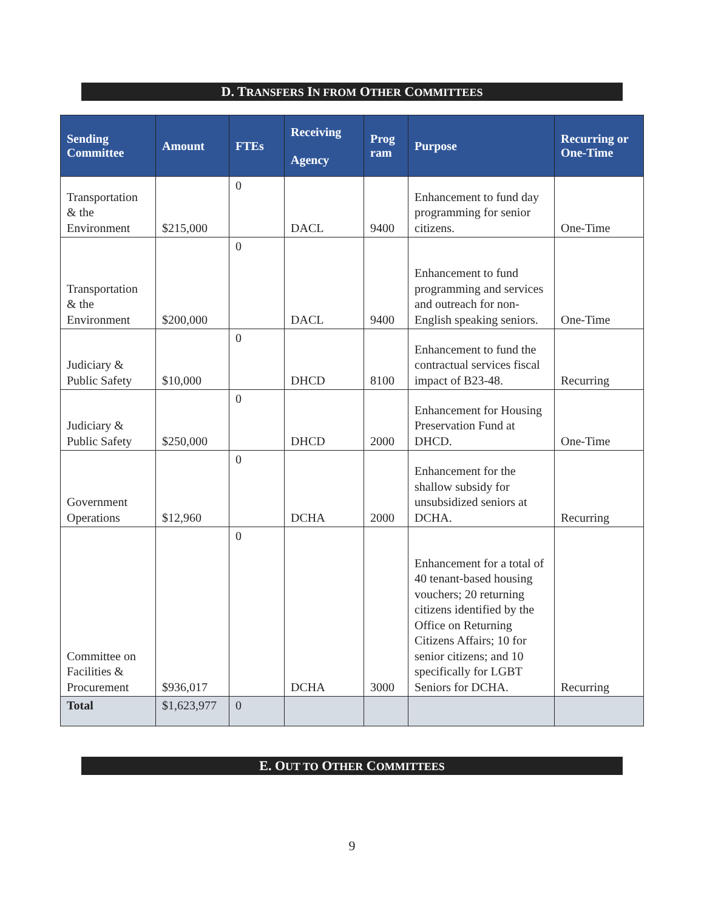D. TRANSFERS IN FROM OTHER COMMITTEES
| Sending Committee | Amount | FTEs | Receiving Agency | Prog ram | Purpose | Recurring or One-Time |
| --- | --- | --- | --- | --- | --- | --- |
| Transportation & the Environment | $215,000 | 0 | DACL | 9400 | Enhancement to fund day programming for senior citizens. | One-Time |
| Transportation & the Environment | $200,000 | 0 | DACL | 9400 | Enhancement to fund programming and services and outreach for non-English speaking seniors. | One-Time |
| Judiciary & Public Safety | $10,000 | 0 | DHCD | 8100 | Enhancement to fund the contractual services fiscal impact of B23-48. | Recurring |
| Judiciary & Public Safety | $250,000 | 0 | DHCD | 2000 | Enhancement for Housing Preservation Fund at DHCD. | One-Time |
| Government Operations | $12,960 | 0 | DCHA | 2000 | Enhancement for the shallow subsidy for unsubsidized seniors at DCHA. | Recurring |
| Committee on Facilities & Procurement | $936,017 | 0 | DCHA | 3000 | Enhancement for a total of 40 tenant-based housing vouchers; 20 returning citizens identified by the Office on Returning Citizens Affairs; 10 for senior citizens; and 10 specifically for LGBT Seniors for DCHA. | Recurring |
| Total | $1,623,977 | 0 | | | | |
E. OUT TO OTHER COMMITTEES
9